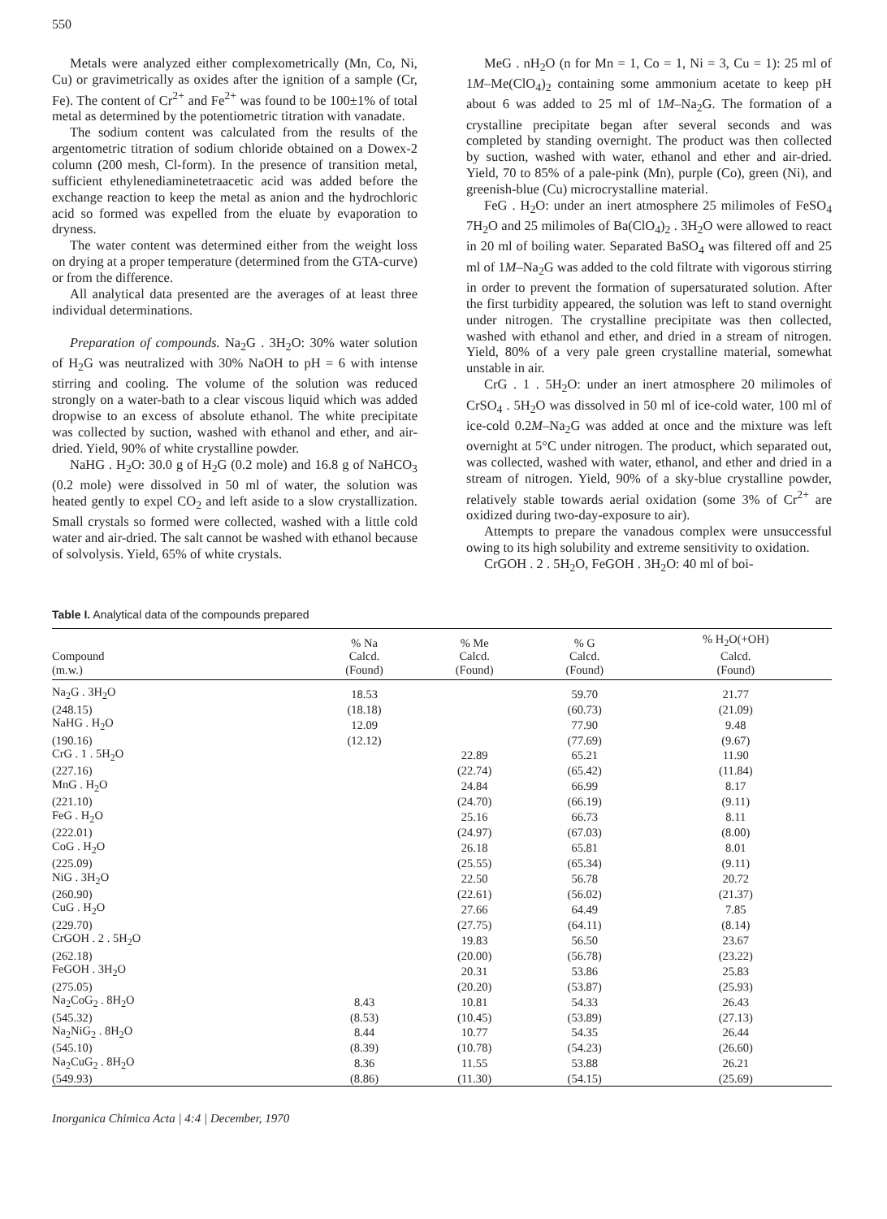550
Metals were analyzed either complexometrically (Mn, Co, Ni, Cu) or gravimetrically as oxides after the ignition of a sample (Cr, Fe). The content of Cr<sup>2+</sup> and Fe<sup>2+</sup> was found to be 100±1% of total metal as determined by the potentiometric titration with vanadate.
The sodium content was calculated from the results of the argentometric titration of sodium chloride obtained on a Dowex-2 column (200 mesh, Cl-form). In the presence of transition metal, sufficient ethylenediaminetetraacetic acid was added before the exchange reaction to keep the metal as anion and the hydrochloric acid so formed was expelled from the eluate by evaporation to dryness.
The water content was determined either from the weight loss on drying at a proper temperature (determined from the GTA-curve) or from the difference.
All analytical data presented are the averages of at least three individual determinations.
Preparation of compounds. Na<sub>2</sub>G . 3H<sub>2</sub>O: 30% water solution of H<sub>2</sub>G was neutralized with 30% NaOH to pH = 6 with intense stirring and cooling. The volume of the solution was reduced strongly on a water-bath to a clear viscous liquid which was added dropwise to an excess of absolute ethanol. The white precipitate was collected by suction, washed with ethanol and ether, and air-dried. Yield, 90% of white crystalline powder.
NaHG . H<sub>2</sub>O: 30.0 g of H<sub>2</sub>G (0.2 mole) and 16.8 g of NaHCO<sub>3</sub> (0.2 mole) were dissolved in 50 ml of water, the solution was heated gently to expel CO<sub>2</sub> and left aside to a slow crystallization. Small crystals so formed were collected, washed with a little cold water and air-dried. The salt cannot be washed with ethanol because of solvolysis. Yield, 65% of white crystals.
MeG . nH<sub>2</sub>O (n for Mn = 1, Co = 1, Ni = 3, Cu = 1): 25 ml of 1M–Me(ClO<sub>4</sub>)<sub>2</sub> containing some ammonium acetate to keep pH about 6 was added to 25 ml of 1M–Na<sub>2</sub>G. The formation of a crystalline precipitate began after several seconds and was completed by standing overnight. The product was then collected by suction, washed with water, ethanol and ether and air-dried. Yield, 70 to 85% of a pale-pink (Mn), purple (Co), green (Ni), and greenish-blue (Cu) microcrystalline material.
FeG . H<sub>2</sub>O: under an inert atmosphere 25 milimoles of FeSO<sub>4</sub> 7H<sub>2</sub>O and 25 milimoles of Ba(ClO<sub>4</sub>)<sub>2</sub> . 3H<sub>2</sub>O were allowed to react in 20 ml of boiling water. Separated BaSO<sub>4</sub> was filtered off and 25 ml of 1M–Na<sub>2</sub>G was added to the cold filtrate with vigorous stirring in order to prevent the formation of supersaturated solution. After the first turbidity appeared, the solution was left to stand overnight under nitrogen. The crystalline precipitate was then collected, washed with ethanol and ether, and dried in a stream of nitrogen. Yield, 80% of a very pale green crystalline material, somewhat unstable in air.
CrG . 1 . 5H<sub>2</sub>O: under an inert atmosphere 20 milimoles of CrSO<sub>4</sub> . 5H<sub>2</sub>O was dissolved in 50 ml of ice-cold water, 100 ml of ice-cold 0.2M–Na<sub>2</sub>G was added at once and the mixture was left overnight at 5°C under nitrogen. The product, which separated out, was collected, washed with water, ethanol, and ether and dried in a stream of nitrogen. Yield, 90% of a sky-blue crystalline powder, relatively stable towards aerial oxidation (some 3% of Cr<sup>2+</sup> are oxidized during two-day-exposure to air).
Attempts to prepare the vanadous complex were unsuccessful owing to its high solubility and extreme sensitivity to oxidation.
CrGOH . 2 . 5H<sub>2</sub>O, FeGOH . 3H<sub>2</sub>O: 40 ml of boi-
Table I. Analytical data of the compounds prepared
| Compound (m.w.) | % Na Calcd. (Found) | % Me Calcd. (Found) | % G Calcd. (Found) | % H<sub>2</sub>O(+OH) Calcd. (Found) |
| --- | --- | --- | --- | --- |
| Na<sub>2</sub>G . 3H<sub>2</sub>O | 18.53 | | 59.70 | 21.77 |
| (248.15) | (18.18) | | (60.73) | (21.09) |
| NaHG . H<sub>2</sub>O | 12.09 | | 77.90 | 9.48 |
| (190.16) | (12.12) | | (77.69) | (9.67) |
| CrG . 1 . 5H<sub>2</sub>O | | 22.89 | 65.21 | 11.90 |
| (227.16) | | (22.74) | (65.42) | (11.84) |
| MnG . H<sub>2</sub>O | | 24.84 | 66.99 | 8.17 |
| (221.10) | | (24.70) | (66.19) | (9.11) |
| FeG . H<sub>2</sub>O | | 25.16 | 66.73 | 8.11 |
| (222.01) | | (24.97) | (67.03) | (8.00) |
| CoG . H<sub>2</sub>O | | 26.18 | 65.81 | 8.01 |
| (225.09) | | (25.55) | (65.34) | (9.11) |
| NiG . 3H<sub>2</sub>O | | 22.50 | 56.78 | 20.72 |
| (260.90) | | (22.61) | (56.02) | (21.37) |
| CuG . H<sub>2</sub>O | | 27.66 | 64.49 | 7.85 |
| (229.70) | | (27.75) | (64.11) | (8.14) |
| CrGOH . 2 . 5H<sub>2</sub>O | | 19.83 | 56.50 | 23.67 |
| (262.18) | | (20.00) | (56.78) | (23.22) |
| FeGOH . 3H<sub>2</sub>O | | 20.31 | 53.86 | 25.83 |
| (275.05) | | (20.20) | (53.87) | (25.93) |
| Na<sub>2</sub>CoG<sub>2</sub> . 8H<sub>2</sub>O | 8.43 | 10.81 | 54.33 | 26.43 |
| (545.32) | (8.53) | (10.45) | (53.89) | (27.13) |
| Na<sub>2</sub>NiG<sub>2</sub> . 8H<sub>2</sub>O | 8.44 | 10.77 | 54.35 | 26.44 |
| (545.10) | (8.39) | (10.78) | (54.23) | (26.60) |
| Na<sub>2</sub>CuG<sub>2</sub> . 8H<sub>2</sub>O | 8.36 | 11.55 | 53.88 | 26.21 |
| (549.93) | (8.86) | (11.30) | (54.15) | (25.69) |
Inorganica Chimica Acta | 4:4 | December, 1970